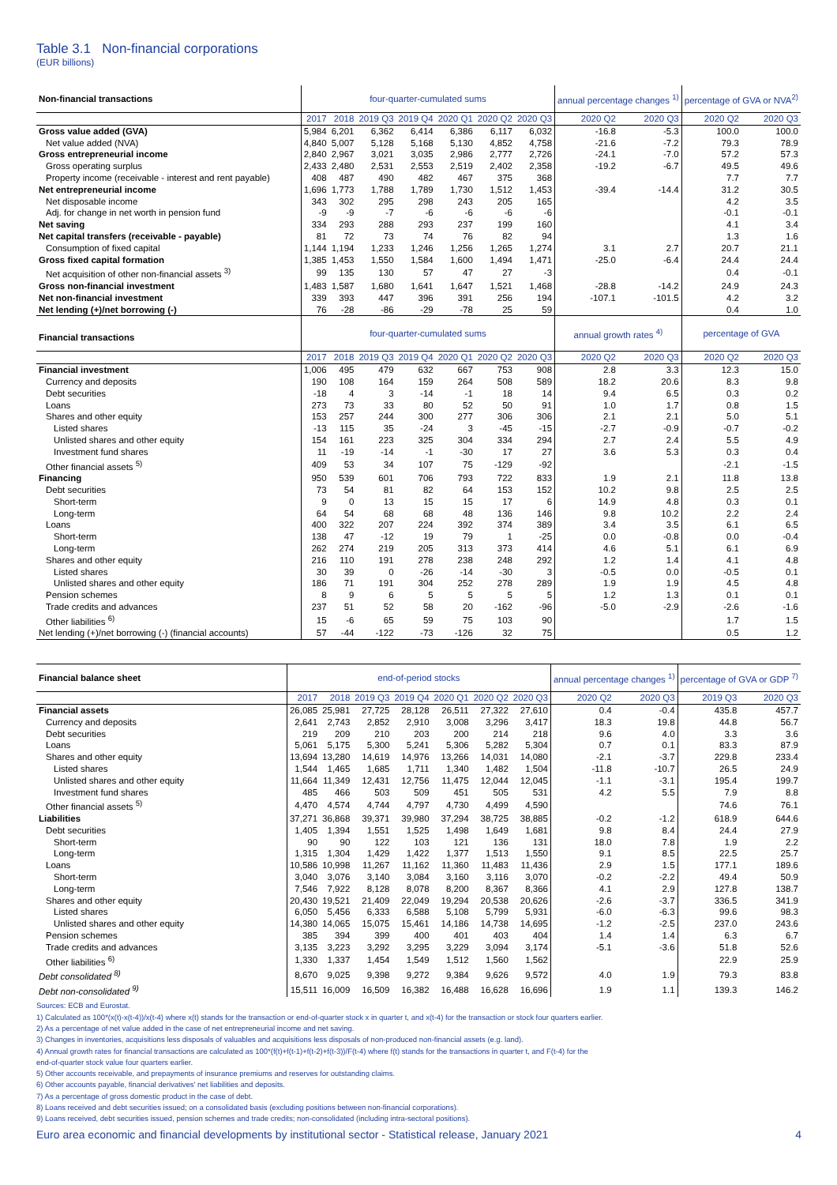Table 3.1 Non-financial corporations
(EUR billions)
| Non-financial transactions | four-quarter-cumulated sums | | | | | | | annual percentage changes <sup>1)</sup> | | percentage of GVA or NVA<sup>2)</sup> | |
| --- | --- | --- | --- | --- | --- | --- | --- | --- | --- | --- | --- |
| | 2017 | 2018 | 2019 Q3 | 2019 Q4 | 2020 Q1 | 2020 Q2 | 2020 Q3 | 2020 Q2 | 2020 Q3 | 2020 Q2 | 2020 Q3 |
| Gross value added (GVA) | 5,984 | 6,201 | 6,362 | 6,414 | 6,386 | 6,117 | 6,032 | -16.8 | -5.3 | 100.0 | 100.0 |
| Net value added (NVA) | 4,840 | 5,007 | 5,128 | 5,168 | 5,130 | 4,852 | 4,758 | -21.6 | -7.2 | 79.3 | 78.9 |
| Gross entrepreneurial income | 2,840 | 2,967 | 3,021 | 3,035 | 2,986 | 2,777 | 2,726 | -24.1 | -7.0 | 57.2 | 57.3 |
| Gross operating surplus | 2,433 | 2,480 | 2,531 | 2,553 | 2,519 | 2,402 | 2,358 | -19.2 | -6.7 | 49.5 | 49.6 |
| Property income (receivable - interest and rent payable) | 408 | 487 | 490 | 482 | 467 | 375 | 368 | | | 7.7 | 7.7 |
| Net entrepreneurial income | 1,696 | 1,773 | 1,788 | 1,789 | 1,730 | 1,512 | 1,453 | -39.4 | -14.4 | 31.2 | 30.5 |
| Net disposable income | 343 | 302 | 295 | 298 | 243 | 205 | 165 | | | 4.2 | 3.5 |
| Adj. for change in net worth in pension fund | -9 | -9 | -7 | -6 | -6 | -6 | -6 | | | -0.1 | -0.1 |
| Net saving | 334 | 293 | 288 | 293 | 237 | 199 | 160 | | | 4.1 | 3.4 |
| Net capital transfers (receivable - payable) | 81 | 72 | 73 | 74 | 76 | 82 | 94 | | | 1.3 | 1.6 |
| Consumption of fixed capital | 1,144 | 1,194 | 1,233 | 1,246 | 1,256 | 1,265 | 1,274 | 3.1 | 2.7 | 20.7 | 21.1 |
| Gross fixed capital formation | 1,385 | 1,453 | 1,550 | 1,584 | 1,600 | 1,494 | 1,471 | -25.0 | -6.4 | 24.4 | 24.4 |
| Net acquisition of other non-financial assets <sup>3)</sup> | 99 | 135 | 130 | 57 | 47 | 27 | -3 | | | 0.4 | -0.1 |
| Gross non-financial investment | 1,483 | 1,587 | 1,680 | 1,641 | 1,647 | 1,521 | 1,468 | -28.8 | -14.2 | 24.9 | 24.3 |
| Net non-financial investment | 339 | 393 | 447 | 396 | 391 | 256 | 194 | -107.1 | -101.5 | 4.2 | 3.2 |
| Net lending (+)/net borrowing (-) | 76 | -28 | -86 | -29 | -78 | 25 | 59 | | | 0.4 | 1.0 |
| Financial transactions | four-quarter-cumulated sums | | | | | | | annual growth rates <sup>4)</sup> | | percentage of GVA | |
| | 2017 | 2018 | 2019 Q3 | 2019 Q4 | 2020 Q1 | 2020 Q2 | 2020 Q3 | 2020 Q2 | 2020 Q3 | 2020 Q2 | 2020 Q3 |
| Financial investment | 1,006 | 495 | 479 | 632 | 667 | 753 | 908 | 2.8 | 3.3 | 12.3 | 15.0 |
| Currency and deposits | 190 | 108 | 164 | 159 | 264 | 508 | 589 | 18.2 | 20.6 | 8.3 | 9.8 |
| Debt securities | -18 | 4 | 3 | -14 | -1 | 18 | 14 | 9.4 | 6.5 | 0.3 | 0.2 |
| Loans | 273 | 73 | 33 | 80 | 52 | 50 | 91 | 1.0 | 1.7 | 0.8 | 1.5 |
| Shares and other equity | 153 | 257 | 244 | 300 | 277 | 306 | 306 | 2.1 | 2.1 | 5.0 | 5.1 |
| Listed shares | -13 | 115 | 35 | -24 | 3 | -45 | -15 | -2.7 | -0.9 | -0.7 | -0.2 |
| Unlisted shares and other equity | 154 | 161 | 223 | 325 | 304 | 334 | 294 | 2.7 | 2.4 | 5.5 | 4.9 |
| Investment fund shares | 11 | -19 | -14 | -1 | -30 | 17 | 27 | 3.6 | 5.3 | 0.3 | 0.4 |
| Other financial assets <sup>5)</sup> | 409 | 53 | 34 | 107 | 75 | -129 | -92 | | | -2.1 | -1.5 |
| Financing | 950 | 539 | 601 | 706 | 793 | 722 | 833 | 1.9 | 2.1 | 11.8 | 13.8 |
| Debt securities | 73 | 54 | 81 | 82 | 64 | 153 | 152 | 10.2 | 9.8 | 2.5 | 2.5 |
| Short-term | 9 | 0 | 13 | 15 | 15 | 17 | 6 | 14.9 | 4.8 | 0.3 | 0.1 |
| Long-term | 64 | 54 | 68 | 68 | 48 | 136 | 146 | 9.8 | 10.2 | 2.2 | 2.4 |
| Loans | 400 | 322 | 207 | 224 | 392 | 374 | 389 | 3.4 | 3.5 | 6.1 | 6.5 |
| Short-term | 138 | 47 | -12 | 19 | 79 | 1 | -25 | 0.0 | -0.8 | 0.0 | -0.4 |
| Long-term | 262 | 274 | 219 | 205 | 313 | 373 | 414 | 4.6 | 5.1 | 6.1 | 6.9 |
| Shares and other equity | 216 | 110 | 191 | 278 | 238 | 248 | 292 | 1.2 | 1.4 | 4.1 | 4.8 |
| Listed shares | 30 | 39 | 0 | -26 | -14 | -30 | 3 | -0.5 | 0.0 | -0.5 | 0.1 |
| Unlisted shares and other equity | 186 | 71 | 191 | 304 | 252 | 278 | 289 | 1.9 | 1.9 | 4.5 | 4.8 |
| Pension schemes | 8 | 9 | 6 | 5 | 5 | 5 | 5 | 1.2 | 1.3 | 0.1 | 0.1 |
| Trade credits and advances | 237 | 51 | 52 | 58 | 20 | -162 | -96 | -5.0 | -2.9 | -2.6 | -1.6 |
| Other liabilities <sup>6)</sup> | 15 | -6 | 65 | 59 | 75 | 103 | 90 | | | 1.7 | 1.5 |
| Net lending (+)/net borrowing (-) (financial accounts) | 57 | -44 | -122 | -73 | -126 | 32 | 75 | | | 0.5 | 1.2 |
| Financial balance sheet | end-of-period stocks | | | | | | | annual percentage changes <sup>1)</sup> | | percentage of GVA or GDP <sup>7)</sup> | |
| --- | --- | --- | --- | --- | --- | --- | --- | --- | --- | --- | --- |
| | 2017 | 2018 | 2019 Q3 | 2019 Q4 | 2020 Q1 | 2020 Q2 | 2020 Q3 | 2020 Q2 | 2020 Q3 | 2019 Q3 | 2020 Q3 |
| Financial assets | 26,085 | 25,981 | 27,725 | 28,128 | 26,511 | 27,322 | 27,610 | 0.4 | -0.4 | 435.8 | 457.7 |
| Currency and deposits | 2,641 | 2,743 | 2,852 | 2,910 | 3,008 | 3,296 | 3,417 | 18.3 | 19.8 | 44.8 | 56.7 |
| Debt securities | 219 | 209 | 210 | 203 | 200 | 214 | 218 | 9.6 | 4.0 | 3.3 | 3.6 |
| Loans | 5,061 | 5,175 | 5,300 | 5,241 | 5,306 | 5,282 | 5,304 | 0.7 | 0.1 | 83.3 | 87.9 |
| Shares and other equity | 13,694 | 13,280 | 14,619 | 14,976 | 13,266 | 14,031 | 14,080 | -2.1 | -3.7 | 229.8 | 233.4 |
| Listed shares | 1,544 | 1,465 | 1,685 | 1,711 | 1,340 | 1,482 | 1,504 | -11.8 | -10.7 | 26.5 | 24.9 |
| Unlisted shares and other equity | 11,664 | 11,349 | 12,431 | 12,756 | 11,475 | 12,044 | 12,045 | -1.1 | -3.1 | 195.4 | 199.7 |
| Investment fund shares | 485 | 466 | 503 | 509 | 451 | 505 | 531 | 4.2 | 5.5 | 7.9 | 8.8 |
| Other financial assets <sup>5)</sup> | 4,470 | 4,574 | 4,744 | 4,797 | 4,730 | 4,499 | 4,590 | | | 74.6 | 76.1 |
| Liabilities | 37,271 | 36,868 | 39,371 | 39,980 | 37,294 | 38,725 | 38,885 | -0.2 | -1.2 | 618.9 | 644.6 |
| Debt securities | 1,405 | 1,394 | 1,551 | 1,525 | 1,498 | 1,649 | 1,681 | 9.8 | 8.4 | 24.4 | 27.9 |
| Short-term | 90 | 90 | 122 | 103 | 121 | 136 | 131 | 18.0 | 7.8 | 1.9 | 2.2 |
| Long-term | 1,315 | 1,304 | 1,429 | 1,422 | 1,377 | 1,513 | 1,550 | 9.1 | 8.5 | 22.5 | 25.7 |
| Loans | 10,586 | 10,998 | 11,267 | 11,162 | 11,360 | 11,483 | 11,436 | 2.9 | 1.5 | 177.1 | 189.6 |
| Short-term | 3,040 | 3,076 | 3,140 | 3,084 | 3,160 | 3,116 | 3,070 | -0.2 | -2.2 | 49.4 | 50.9 |
| Long-term | 7,546 | 7,922 | 8,128 | 8,078 | 8,200 | 8,367 | 8,366 | 4.1 | 2.9 | 127.8 | 138.7 |
| Shares and other equity | 20,430 | 19,521 | 21,409 | 22,049 | 19,294 | 20,538 | 20,626 | -2.6 | -3.7 | 336.5 | 341.9 |
| Listed shares | 6,050 | 5,456 | 6,333 | 6,588 | 5,108 | 5,799 | 5,931 | -6.0 | -6.3 | 99.6 | 98.3 |
| Unlisted shares and other equity | 14,380 | 14,065 | 15,075 | 15,461 | 14,186 | 14,738 | 14,695 | -1.2 | -2.5 | 237.0 | 243.6 |
| Pension schemes | 385 | 394 | 399 | 400 | 401 | 403 | 404 | 1.4 | 1.4 | 6.3 | 6.7 |
| Trade credits and advances | 3,135 | 3,223 | 3,292 | 3,295 | 3,229 | 3,094 | 3,174 | -5.1 | -3.6 | 51.8 | 52.6 |
| Other liabilities <sup>6)</sup> | 1,330 | 1,337 | 1,454 | 1,549 | 1,512 | 1,560 | 1,562 | | | 22.9 | 25.9 |
| Debt consolidated <sup>8)</sup> | 8,670 | 9,025 | 9,398 | 9,272 | 9,384 | 9,626 | 9,572 | 4.0 | 1.9 | 79.3 | 83.8 |
| Debt non-consolidated <sup>9)</sup> | 15,511 | 16,009 | 16,509 | 16,382 | 16,488 | 16,628 | 16,696 | 1.9 | 1.1 | 139.3 | 146.2 |
Sources: ECB and Eurostat.
1) Calculated as 100*(x(t)-x(t-4))/x(t-4) where x(t) stands for the transaction or end-of-quarter stock x in quarter t, and x(t-4) for the transaction or stock four quarters earlier.
2) As a percentage of net value added in the case of net entrepreneurial income and net saving.
3) Changes in inventories, acquisitions less disposals of valuables and acquisitions less disposals of non-produced non-financial assets (e.g. land).
4) Annual growth rates for financial transactions are calculated as 100*(f(t)+f(t-1)+f(t-2)+f(t-3))/F(t-4) where f(t) stands for the transactions in quarter t, and F(t-4) for the
end-of-quarter stock value four quarters earlier.
5) Other accounts receivable, and prepayments of insurance premiums and reserves for outstanding claims.
6) Other accounts payable, financial derivatives' net liabilities and deposits.
7) As a percentage of gross domestic product in the case of debt.
8) Loans received and debt securities issued; on a consolidated basis (excluding positions between non-financial corporations).
9) Loans received, debt securities issued, pension schemes and trade credits; non-consolidated (including intra-sectoral positions).
Euro area economic and financial developments by institutional sector - Statistical release, January 2021 4